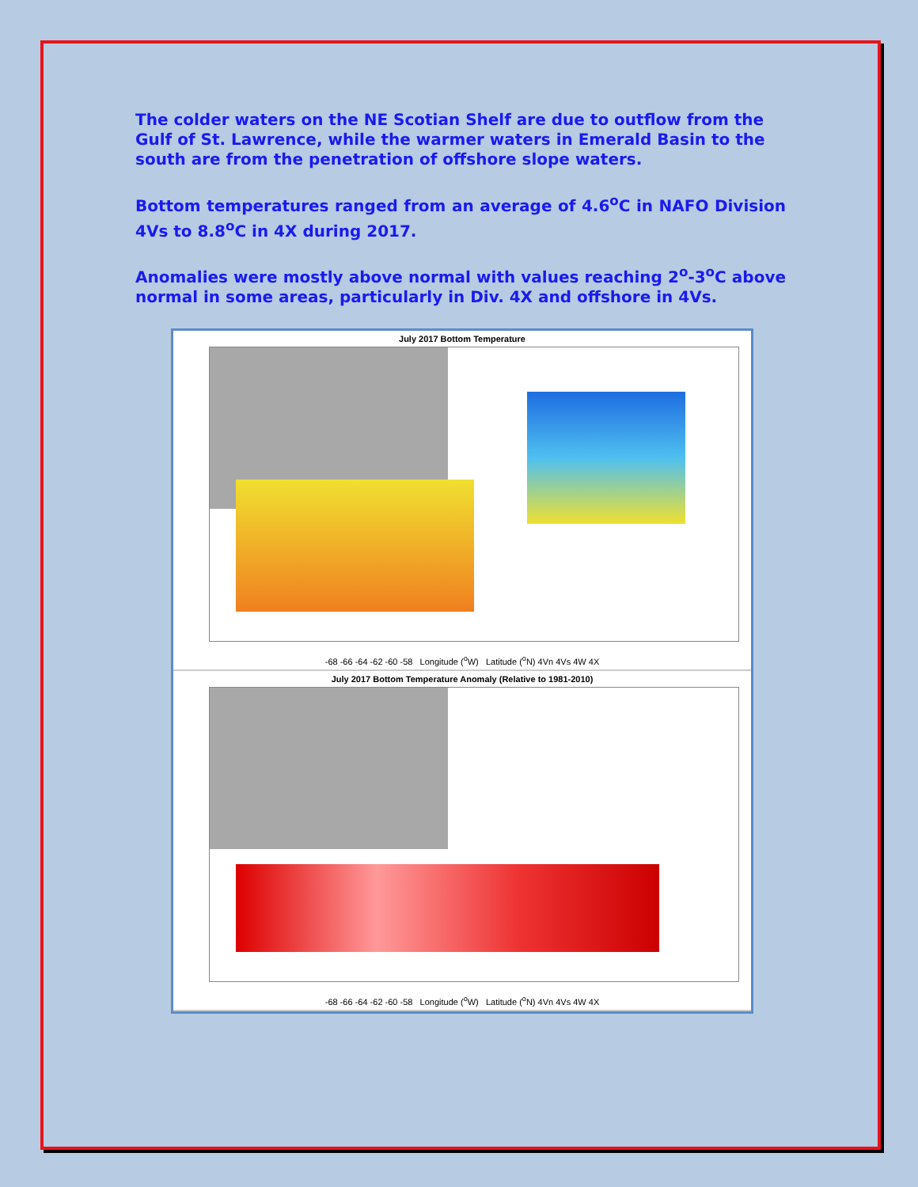The colder waters on the NE Scotian Shelf are due to outflow from the Gulf of St. Lawrence, while the warmer waters in Emerald Basin to the south are from the penetration of offshore slope waters.
Bottom temperatures ranged from an average of 4.6<sup>o</sup>C in NAFO Division 4Vs to 8.8<sup>o</sup>C in 4X during 2017.
Anomalies were mostly above normal with values reaching 2<sup>o</sup>-3<sup>o</sup>C above normal in some areas, particularly in Div. 4X and offshore in 4Vs.
July 2017 Bottom Temperature
-68 -66 -64 -62 -60 -58 Longitude (<sup>o</sup>W) Latitude (<sup>o</sup>N) 4Vn 4Vs 4W 4X
July 2017 Bottom Temperature Anomaly (Relative to 1981-2010)
-68 -66 -64 -62 -60 -58 Longitude (<sup>o</sup>W) Latitude (<sup>o</sup>N) 4Vn 4Vs 4W 4X